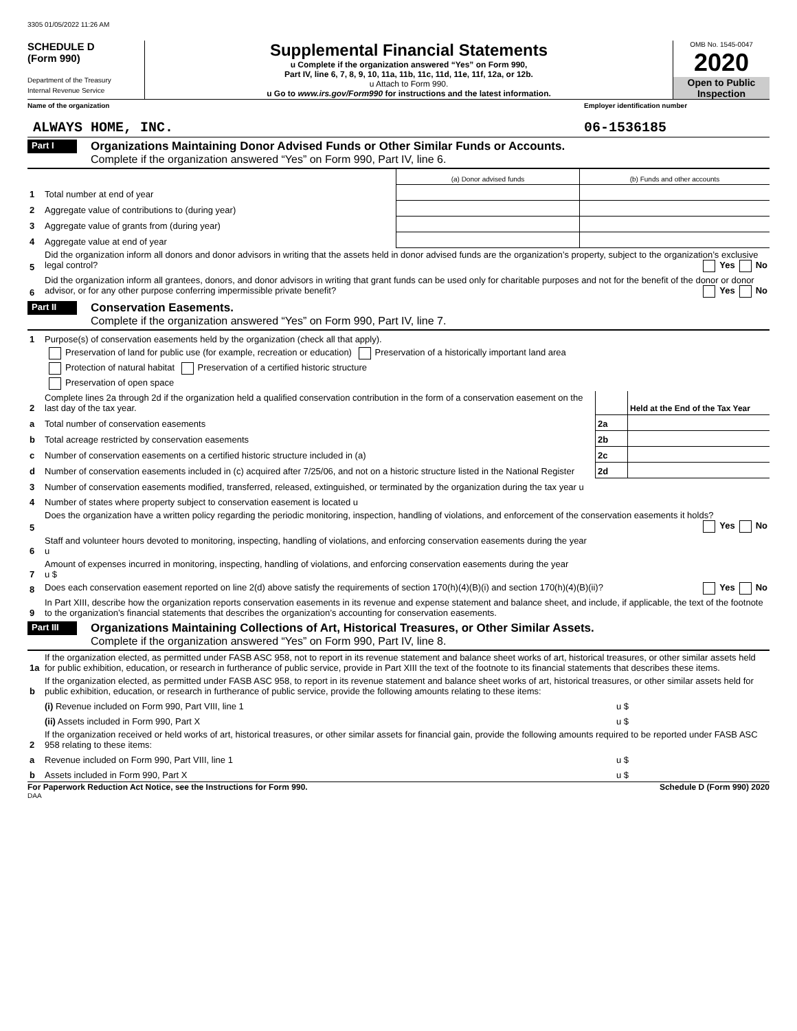3305 01/05/2022 11:26 AM
SCHEDULE D
(Form 990)
Department of the Treasury
Internal Revenue Service
Supplemental Financial Statements
u Complete if the organization answered “Yes” on Form 990,
Part IV, line 6, 7, 8, 9, 10, 11a, 11b, 11c, 11d, 11e, 11f, 12a, or 12b.
u Attach to Form 990.
u Go to www.irs.gov/Form990 for instructions and the latest information.
OMB No. 1545-0047
2020
Open to Public
Inspection
Name of the organization Employer identification number
ALWAYS HOME, INC. 06-1536185
Part I
Organizations Maintaining Donor Advised Funds or Other Similar Funds or Accounts.
Complete if the organization answered “Yes” on Form 990, Part IV, line 6.
| | | (a) Donor advised funds | (b) Funds and other accounts |
| 1 | Total number at end of year | | |
| 2 | Aggregate value of contributions to (during year) | | |
| 3 | Aggregate value of grants from (during year) | | |
| 4 | Aggregate value at end of year | | |
| 5 | Did the organization inform all donors and donor advisors in writing that the assets held in donor advised funds are the organization’s property, subject to the organization’s exclusive legal control? Yes No | | |
| 6 | Did the organization inform all grantees, donors, and donor advisors in writing that grant funds can be used only for charitable purposes and not for the benefit of the donor or donor advisor, or for any other purpose conferring impermissible private benefit? Yes No | | |
Part II
Conservation Easements.
Complete if the organization answered “Yes” on Form 990, Part IV, line 7.
| 1 | Purpose(s) of conservation easements held by the organization (check all that apply). | | |
| | Preservation of land for public use (for example, recreation or education) Preservation of a historically important land area | | |
| | Protection of natural habitat Preservation of a certified historic structure | | |
| | Preservation of open space | | |
| 2 | Complete lines 2a through 2d if the organization held a qualified conservation contribution in the form of a conservation easement on the last day of the tax year. | | Held at the End of the Tax Year |
| a | Total number of conservation easements | 2a | |
| b | Total acreage restricted by conservation easements | 2b | |
| c | Number of conservation easements on a certified historic structure included in (a) | 2c | |
| d | Number of conservation easements included in (c) acquired after 7/25/06, and not on a historic structure listed in the National Register | 2d | |
| 3 | Number of conservation easements modified, transferred, released, extinguished, or terminated by the organization during the tax year u | | |
| 4 | Number of states where property subject to conservation easement is located u | | |
| 5 | Does the organization have a written policy regarding the periodic monitoring, inspection, handling of violations, and enforcement of the conservation easements it holds? Yes No | | |
| 6 | Staff and volunteer hours devoted to monitoring, inspecting, handling of violations, and enforcing conservation easements during the year u | | |
| 7 | Amount of expenses incurred in monitoring, inspecting, handling of violations, and enforcing conservation easements during the year u $ | | |
| 8 | Does each conservation easement reported on line 2(d) above satisfy the requirements of section 170(h)(4)(B)(i) and section 170(h)(4)(B)(ii)? Yes No | | |
| 9 | In Part XIII, describe how the organization reports conservation easements in its revenue and expense statement and balance sheet, and include, if applicable, the text of the footnote to the organization’s financial statements that describes the organization’s accounting for conservation easements. | | |
Part III
Organizations Maintaining Collections of Art, Historical Treasures, or Other Similar Assets.
Complete if the organization answered “Yes” on Form 990, Part IV, line 8.
| 1a | If the organization elected, as permitted under FASB ASC 958, not to report in its revenue statement and balance sheet works of art, historical treasures, or other similar assets held for public exhibition, education, or research in furtherance of public service, provide in Part XIII the text of the footnote to its financial statements that describes these items. | |
| b | If the organization elected, as permitted under FASB ASC 958, to report in its revenue statement and balance sheet works of art, historical treasures, or other similar assets held for public exhibition, education, or research in furtherance of public service, provide the following amounts relating to these items: | |
| | (i) Revenue included on Form 990, Part VIII, line 1 | u $ |
| | (ii) Assets included in Form 990, Part X | u $ |
| 2 | If the organization received or held works of art, historical treasures, or other similar assets for financial gain, provide the following amounts required to be reported under FASB ASC 958 relating to these items: | |
| a | Revenue included on Form 990, Part VIII, line 1 | u $ |
| b | Assets included in Form 990, Part X | u $ |
For Paperwork Reduction Act Notice, see the Instructions for Form 990. Schedule D (Form 990) 2020
DAA